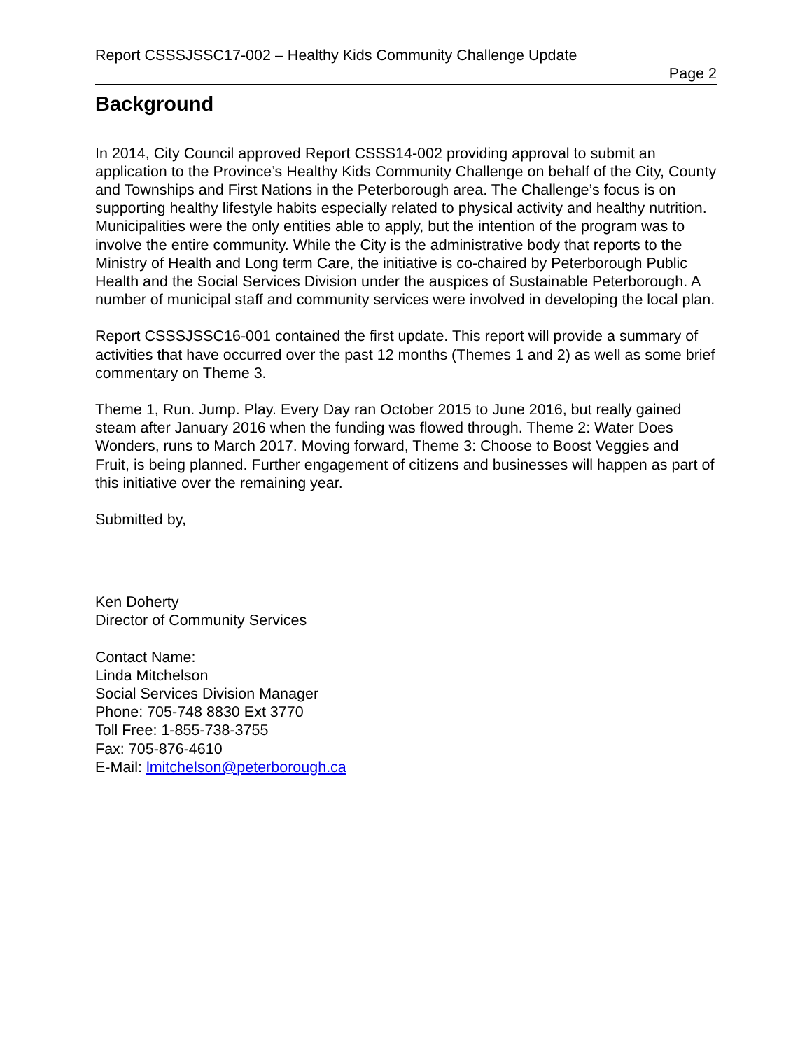Report CSSSJSSC17-002 – Healthy Kids Community Challenge Update
Page 2
Background
In 2014, City Council approved Report CSSS14-002 providing approval to submit an application to the Province’s Healthy Kids Community Challenge on behalf of the City, County and Townships and First Nations in the Peterborough area. The Challenge’s focus is on supporting healthy lifestyle habits especially related to physical activity and healthy nutrition. Municipalities were the only entities able to apply, but the intention of the program was to involve the entire community. While the City is the administrative body that reports to the Ministry of Health and Long term Care, the initiative is co-chaired by Peterborough Public Health and the Social Services Division under the auspices of Sustainable Peterborough. A number of municipal staff and community services were involved in developing the local plan.
Report CSSSJSSC16-001 contained the first update. This report will provide a summary of activities that have occurred over the past 12 months (Themes 1 and 2) as well as some brief commentary on Theme 3.
Theme 1, Run. Jump. Play. Every Day ran October 2015 to June 2016, but really gained steam after January 2016 when the funding was flowed through. Theme 2: Water Does Wonders, runs to March 2017. Moving forward, Theme 3: Choose to Boost Veggies and Fruit, is being planned. Further engagement of citizens and businesses will happen as part of this initiative over the remaining year.
Submitted by,
Ken Doherty
Director of Community Services
Contact Name:
Linda Mitchelson
Social Services Division Manager
Phone: 705-748 8830 Ext 3770
Toll Free: 1-855-738-3755
Fax: 705-876-4610
E-Mail: lmitchelson@peterborough.ca